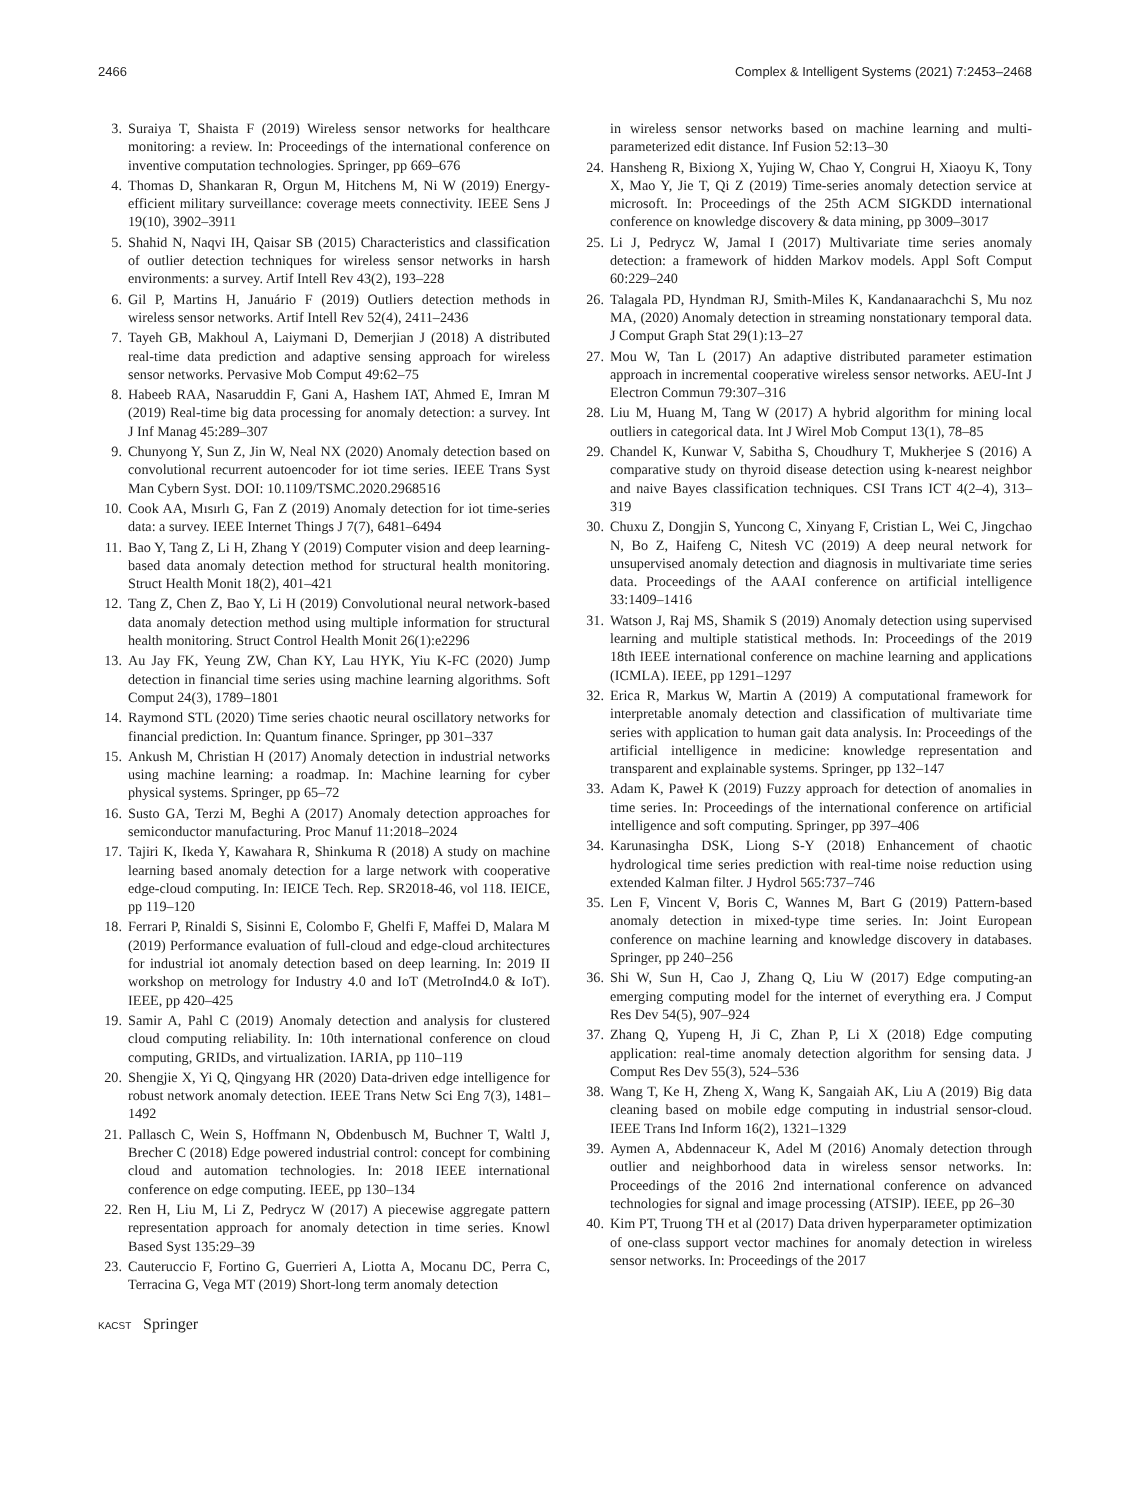2466 Complex & Intelligent Systems (2021) 7:2453–2468
3. Suraiya T, Shaista F (2019) Wireless sensor networks for healthcare monitoring: a review. In: Proceedings of the international conference on inventive computation technologies. Springer, pp 669–676
4. Thomas D, Shankaran R, Orgun M, Hitchens M, Ni W (2019) Energy-efficient military surveillance: coverage meets connectivity. IEEE Sens J 19(10), 3902–3911
5. Shahid N, Naqvi IH, Qaisar SB (2015) Characteristics and classification of outlier detection techniques for wireless sensor networks in harsh environments: a survey. Artif Intell Rev 43(2), 193–228
6. Gil P, Martins H, Januário F (2019) Outliers detection methods in wireless sensor networks. Artif Intell Rev 52(4), 2411–2436
7. Tayeh GB, Makhoul A, Laiymani D, Demerjian J (2018) A distributed real-time data prediction and adaptive sensing approach for wireless sensor networks. Pervasive Mob Comput 49:62–75
8. Habeeb RAA, Nasaruddin F, Gani A, Hashem IAT, Ahmed E, Imran M (2019) Real-time big data processing for anomaly detection: a survey. Int J Inf Manag 45:289–307
9. Chunyong Y, Sun Z, Jin W, Neal NX (2020) Anomaly detection based on convolutional recurrent autoencoder for iot time series. IEEE Trans Syst Man Cybern Syst. DOI: 10.1109/TSMC.2020.2968516
10. Cook AA, Mısırlı G, Fan Z (2019) Anomaly detection for iot time-series data: a survey. IEEE Internet Things J 7(7), 6481–6494
11. Bao Y, Tang Z, Li H, Zhang Y (2019) Computer vision and deep learning-based data anomaly detection method for structural health monitoring. Struct Health Monit 18(2), 401–421
12. Tang Z, Chen Z, Bao Y, Li H (2019) Convolutional neural network-based data anomaly detection method using multiple information for structural health monitoring. Struct Control Health Monit 26(1):e2296
13. Au Jay FK, Yeung ZW, Chan KY, Lau HYK, Yiu K-FC (2020) Jump detection in financial time series using machine learning algorithms. Soft Comput 24(3), 1789–1801
14. Raymond STL (2020) Time series chaotic neural oscillatory networks for financial prediction. In: Quantum finance. Springer, pp 301–337
15. Ankush M, Christian H (2017) Anomaly detection in industrial networks using machine learning: a roadmap. In: Machine learning for cyber physical systems. Springer, pp 65–72
16. Susto GA, Terzi M, Beghi A (2017) Anomaly detection approaches for semiconductor manufacturing. Proc Manuf 11:2018–2024
17. Tajiri K, Ikeda Y, Kawahara R, Shinkuma R (2018) A study on machine learning based anomaly detection for a large network with cooperative edge-cloud computing. In: IEICE Tech. Rep. SR2018-46, vol 118. IEICE, pp 119–120
18. Ferrari P, Rinaldi S, Sisinni E, Colombo F, Ghelfi F, Maffei D, Malara M (2019) Performance evaluation of full-cloud and edge-cloud architectures for industrial iot anomaly detection based on deep learning. In: 2019 II workshop on metrology for Industry 4.0 and IoT (MetroInd4.0 & IoT). IEEE, pp 420–425
19. Samir A, Pahl C (2019) Anomaly detection and analysis for clustered cloud computing reliability. In: 10th international conference on cloud computing, GRIDs, and virtualization. IARIA, pp 110–119
20. Shengjie X, Yi Q, Qingyang HR (2020) Data-driven edge intelligence for robust network anomaly detection. IEEE Trans Netw Sci Eng 7(3), 1481–1492
21. Pallasch C, Wein S, Hoffmann N, Obdenbusch M, Buchner T, Waltl J, Brecher C (2018) Edge powered industrial control: concept for combining cloud and automation technologies. In: 2018 IEEE international conference on edge computing. IEEE, pp 130–134
22. Ren H, Liu M, Li Z, Pedrycz W (2017) A piecewise aggregate pattern representation approach for anomaly detection in time series. Knowl Based Syst 135:29–39
23. Cauteruccio F, Fortino G, Guerrieri A, Liotta A, Mocanu DC, Perra C, Terracina G, Vega MT (2019) Short-long term anomaly detection
in wireless sensor networks based on machine learning and multi-parameterized edit distance. Inf Fusion 52:13–30
24. Hansheng R, Bixiong X, Yujing W, Chao Y, Congrui H, Xiaoyu K, Tony X, Mao Y, Jie T, Qi Z (2019) Time-series anomaly detection service at microsoft. In: Proceedings of the 25th ACM SIGKDD international conference on knowledge discovery & data mining, pp 3009–3017
25. Li J, Pedrycz W, Jamal I (2017) Multivariate time series anomaly detection: a framework of hidden Markov models. Appl Soft Comput 60:229–240
26. Talagala PD, Hyndman RJ, Smith-Miles K, Kandanaarachchi S, Mu noz MA, (2020) Anomaly detection in streaming nonstationary temporal data. J Comput Graph Stat 29(1):13–27
27. Mou W, Tan L (2017) An adaptive distributed parameter estimation approach in incremental cooperative wireless sensor networks. AEU-Int J Electron Commun 79:307–316
28. Liu M, Huang M, Tang W (2017) A hybrid algorithm for mining local outliers in categorical data. Int J Wirel Mob Comput 13(1), 78–85
29. Chandel K, Kunwar V, Sabitha S, Choudhury T, Mukherjee S (2016) A comparative study on thyroid disease detection using k-nearest neighbor and naive Bayes classification techniques. CSI Trans ICT 4(2–4), 313–319
30. Chuxu Z, Dongjin S, Yuncong C, Xinyang F, Cristian L, Wei C, Jingchao N, Bo Z, Haifeng C, Nitesh VC (2019) A deep neural network for unsupervised anomaly detection and diagnosis in multivariate time series data. Proceedings of the AAAI conference on artificial intelligence 33:1409–1416
31. Watson J, Raj MS, Shamik S (2019) Anomaly detection using supervised learning and multiple statistical methods. In: Proceedings of the 2019 18th IEEE international conference on machine learning and applications (ICMLA). IEEE, pp 1291–1297
32. Erica R, Markus W, Martin A (2019) A computational framework for interpretable anomaly detection and classification of multivariate time series with application to human gait data analysis. In: Proceedings of the artificial intelligence in medicine: knowledge representation and transparent and explainable systems. Springer, pp 132–147
33. Adam K, Paweł K (2019) Fuzzy approach for detection of anomalies in time series. In: Proceedings of the international conference on artificial intelligence and soft computing. Springer, pp 397–406
34. Karunasingha DSK, Liong S-Y (2018) Enhancement of chaotic hydrological time series prediction with real-time noise reduction using extended Kalman filter. J Hydrol 565:737–746
35. Len F, Vincent V, Boris C, Wannes M, Bart G (2019) Pattern-based anomaly detection in mixed-type time series. In: Joint European conference on machine learning and knowledge discovery in databases. Springer, pp 240–256
36. Shi W, Sun H, Cao J, Zhang Q, Liu W (2017) Edge computing-an emerging computing model for the internet of everything era. J Comput Res Dev 54(5), 907–924
37. Zhang Q, Yupeng H, Ji C, Zhan P, Li X (2018) Edge computing application: real-time anomaly detection algorithm for sensing data. J Comput Res Dev 55(3), 524–536
38. Wang T, Ke H, Zheng X, Wang K, Sangaiah AK, Liu A (2019) Big data cleaning based on mobile edge computing in industrial sensor-cloud. IEEE Trans Ind Inform 16(2), 1321–1329
39. Aymen A, Abdennaceur K, Adel M (2016) Anomaly detection through outlier and neighborhood data in wireless sensor networks. In: Proceedings of the 2016 2nd international conference on advanced technologies for signal and image processing (ATSIP). IEEE, pp 26–30
40. Kim PT, Truong TH et al (2017) Data driven hyperparameter optimization of one-class support vector machines for anomaly detection in wireless sensor networks. In: Proceedings of the 2017
KACST Springer